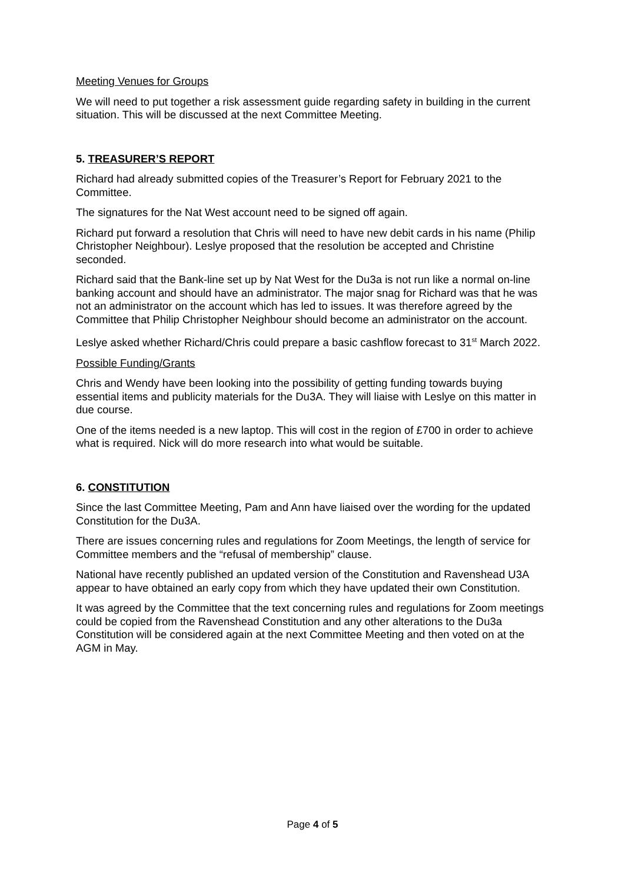Meeting Venues for Groups
We will need to put together a risk assessment guide regarding safety in building in the current situation. This will be discussed at the next Committee Meeting.
5. TREASURER’S REPORT
Richard had already submitted copies of the Treasurer’s Report for February 2021 to the Committee.
The signatures for the Nat West account need to be signed off again.
Richard put forward a resolution that Chris will need to have new debit cards in his name (Philip Christopher Neighbour). Leslye proposed that the resolution be accepted and Christine seconded.
Richard said that the Bank-line set up by Nat West for the Du3a is not run like a normal on-line banking account and should have an administrator. The major snag for Richard was that he was not an administrator on the account which has led to issues. It was therefore agreed by the Committee that Philip Christopher Neighbour should become an administrator on the account.
Leslye asked whether Richard/Chris could prepare a basic cashflow forecast to 31<sup>st</sup> March 2022.
Possible Funding/Grants
Chris and Wendy have been looking into the possibility of getting funding towards buying essential items and publicity materials for the Du3A. They will liaise with Leslye on this matter in due course.
One of the items needed is a new laptop. This will cost in the region of £700 in order to achieve what is required. Nick will do more research into what would be suitable.
6. CONSTITUTION
Since the last Committee Meeting, Pam and Ann have liaised over the wording for the updated Constitution for the Du3A.
There are issues concerning rules and regulations for Zoom Meetings, the length of service for Committee members and the “refusal of membership” clause.
National have recently published an updated version of the Constitution and Ravenshead U3A appear to have obtained an early copy from which they have updated their own Constitution.
It was agreed by the Committee that the text concerning rules and regulations for Zoom meetings could be copied from the Ravenshead Constitution and any other alterations to the Du3a Constitution will be considered again at the next Committee Meeting and then voted on at the AGM in May.
Page 4 of 5